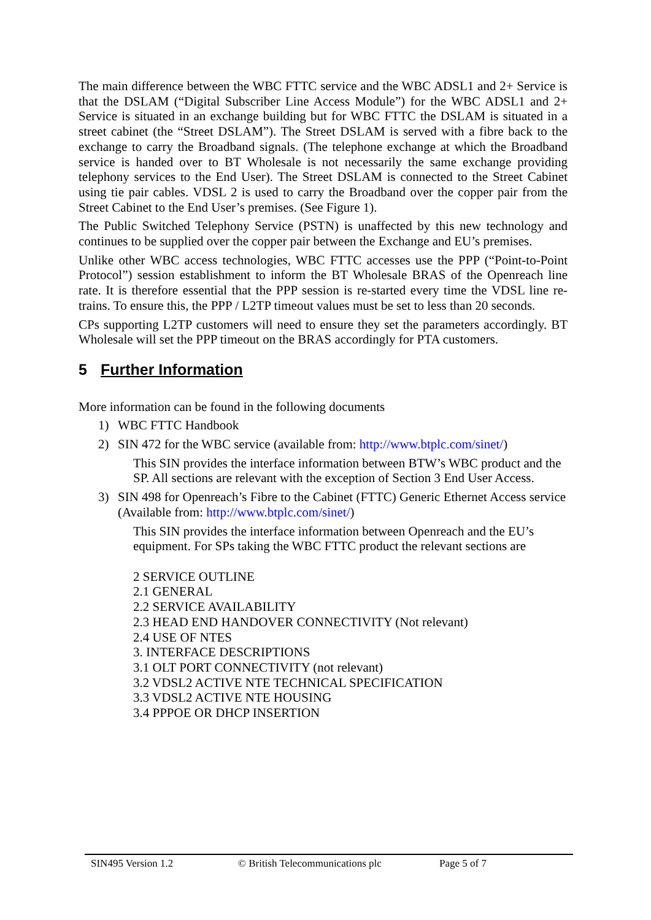The main difference between the WBC FTTC service and the WBC ADSL1 and 2+ Service is that the DSLAM (“Digital Subscriber Line Access Module”) for the WBC ADSL1 and 2+ Service is situated in an exchange building but for WBC FTTC the DSLAM is situated in a street cabinet (the “Street DSLAM”). The Street DSLAM is served with a fibre back to the exchange to carry the Broadband signals. (The telephone exchange at which the Broadband service is handed over to BT Wholesale is not necessarily the same exchange providing telephony services to the End User). The Street DSLAM is connected to the Street Cabinet using tie pair cables. VDSL 2 is used to carry the Broadband over the copper pair from the Street Cabinet to the End User’s premises. (See Figure 1).
The Public Switched Telephony Service (PSTN) is unaffected by this new technology and continues to be supplied over the copper pair between the Exchange and EU’s premises.
Unlike other WBC access technologies, WBC FTTC accesses use the PPP (“Point-to-Point Protocol”) session establishment to inform the BT Wholesale BRAS of the Openreach line rate. It is therefore essential that the PPP session is re-started every time the VDSL line re-trains. To ensure this, the PPP / L2TP timeout values must be set to less than 20 seconds.
CPs supporting L2TP customers will need to ensure they set the parameters accordingly. BT Wholesale will set the PPP timeout on the BRAS accordingly for PTA customers.
5 Further Information
More information can be found in the following documents
1) WBC FTTC Handbook
2) SIN 472 for the WBC service (available from: http://www.btplc.com/sinet/)
This SIN provides the interface information between BTW’s WBC product and the SP. All sections are relevant with the exception of Section 3 End User Access.
3) SIN 498 for Openreach’s Fibre to the Cabinet (FTTC) Generic Ethernet Access service (Available from: http://www.btplc.com/sinet/)
This SIN provides the interface information between Openreach and the EU’s equipment. For SPs taking the WBC FTTC product the relevant sections are
2 SERVICE OUTLINE
2.1 GENERAL
2.2 SERVICE AVAILABILITY
2.3 HEAD END HANDOVER CONNECTIVITY (Not relevant)
2.4 USE OF NTES
3. INTERFACE DESCRIPTIONS
3.1 OLT PORT CONNECTIVITY (not relevant)
3.2 VDSL2 ACTIVE NTE TECHNICAL SPECIFICATION
3.3 VDSL2 ACTIVE NTE HOUSING
3.4 PPPOE OR DHCP INSERTION
SIN495 Version 1.2 © British Telecommunications plc Page 5 of 7